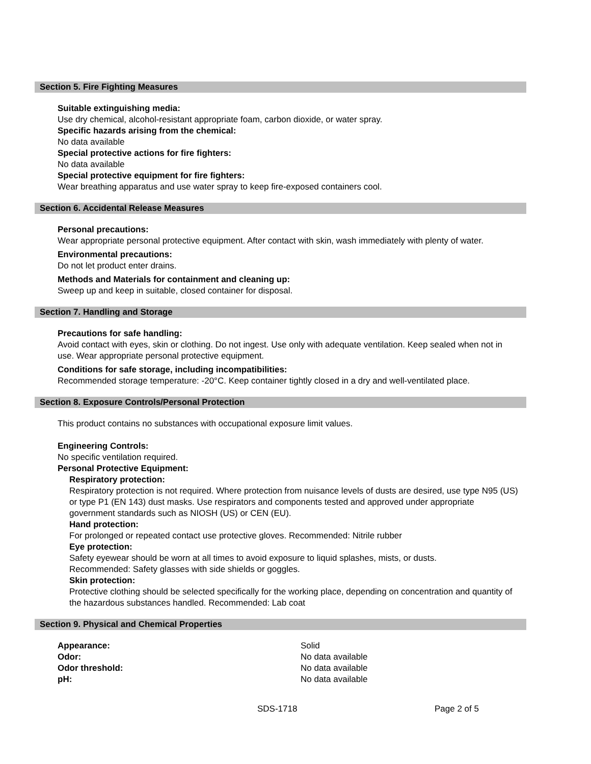Section 5. Fire Fighting Measures
Suitable extinguishing media:
Use dry chemical, alcohol-resistant appropriate foam, carbon dioxide, or water spray.
Specific hazards arising from the chemical:
No data available
Special protective actions for fire fighters:
No data available
Special protective equipment for fire fighters:
Wear breathing apparatus and use water spray to keep fire-exposed containers cool.
Section 6. Accidental Release Measures
Personal precautions:
Wear appropriate personal protective equipment. After contact with skin, wash immediately with plenty of water.
Environmental precautions:
Do not let product enter drains.
Methods and Materials for containment and cleaning up:
Sweep up and keep in suitable, closed container for disposal.
Section 7. Handling and Storage
Precautions for safe handling:
Avoid contact with eyes, skin or clothing. Do not ingest. Use only with adequate ventilation. Keep sealed when not in use. Wear appropriate personal protective equipment.
Conditions for safe storage, including incompatibilities:
Recommended storage temperature: -20°C. Keep container tightly closed in a dry and well-ventilated place.
Section 8. Exposure Controls/Personal Protection
This product contains no substances with occupational exposure limit values.
Engineering Controls:
No specific ventilation required.
Personal Protective Equipment:
Respiratory protection:
Respiratory protection is not required. Where protection from nuisance levels of dusts are desired, use type N95 (US) or type P1 (EN 143) dust masks. Use respirators and components tested and approved under appropriate government standards such as NIOSH (US) or CEN (EU).
Hand protection:
For prolonged or repeated contact use protective gloves. Recommended: Nitrile rubber
Eye protection:
Safety eyewear should be worn at all times to avoid exposure to liquid splashes, mists, or dusts.
Recommended: Safety glasses with side shields or goggles.
Skin protection:
Protective clothing should be selected specifically for the working place, depending on concentration and quantity of the hazardous substances handled. Recommended: Lab coat
Section 9. Physical and Chemical Properties
| Appearance: | Solid |
| Odor: | No data available |
| Odor threshold: | No data available |
| pH: | No data available |
SDS-1718 Page 2 of 5